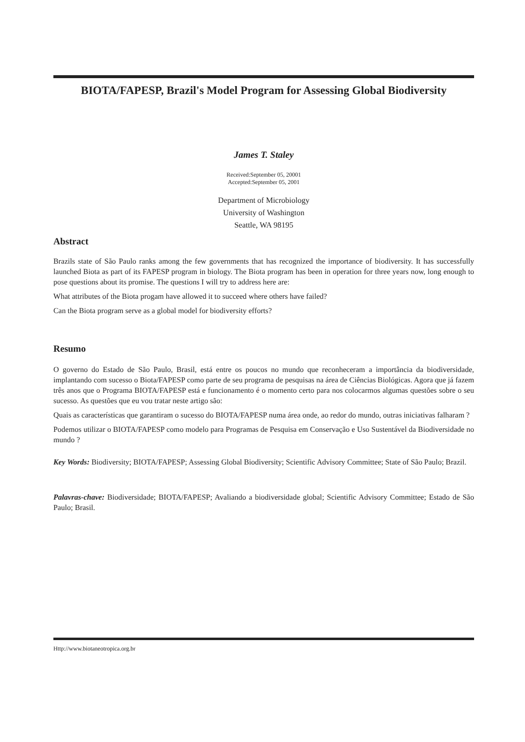BIOTA/FAPESP, Brazil's Model Program for Assessing Global Biodiversity
James T. Staley
Received:September 05, 20001
Accepted:September 05, 2001
Department of Microbiology
University of Washington
Seattle, WA 98195
Abstract
Brazils state of São Paulo ranks among the few governments that has recognized the importance of biodiversity. It has successfully launched Biota as part of its FAPESP program in biology. The Biota program has been in operation for three years now, long enough to pose questions about its promise. The questions I will try to address here are:
What attributes of the Biota progam have allowed it to succeed where others have failed?
Can the Biota program serve as a global model for biodiversity efforts?
Resumo
O governo do Estado de São Paulo, Brasil, está entre os poucos no mundo que reconheceram a importância da biodiversidade, implantando com sucesso o Biota/FAPESP como parte de seu programa de pesquisas na área de Ciências Biológicas. Agora que já fazem três anos que o Programa BIOTA/FAPESP está e funcionamento é o momento certo para nos colocarmos algumas questões sobre o seu sucesso. As questões que eu vou tratar neste artigo são:
Quais as características que garantiram o sucesso do BIOTA/FAPESP numa área onde, ao redor do mundo, outras iniciativas falharam ?
Podemos utilizar o BIOTA/FAPESP como modelo para Programas de Pesquisa em Conservação e Uso Sustentável da Biodiversidade no mundo ?
Key Words: Biodiversity; BIOTA/FAPESP; Assessing Global Biodiversity; Scientific Advisory Committee; State of São Paulo; Brazil.
Palavras-chave: Biodiversidade; BIOTA/FAPESP; Avaliando a biodiversidade global; Scientific Advisory Committee; Estado de São Paulo; Brasil.
Http://www.biotaneotropica.org.br